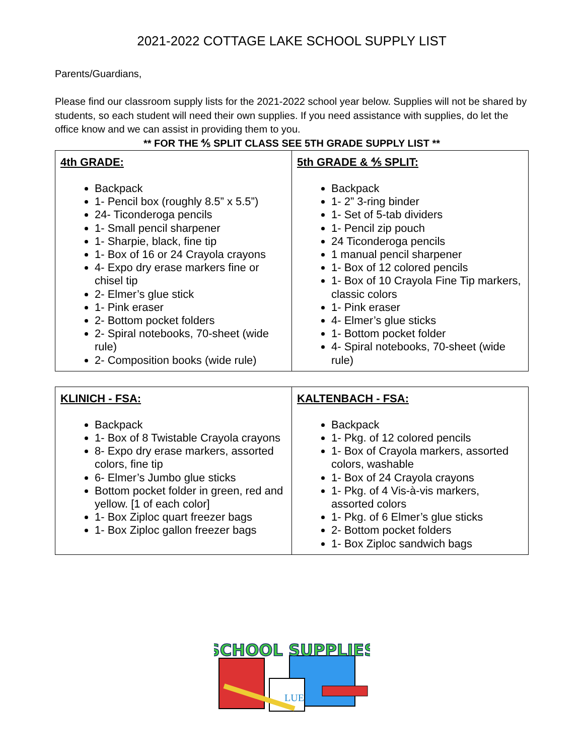2021-2022 COTTAGE LAKE SCHOOL SUPPLY LIST
Parents/Guardians,
Please find our classroom supply lists for the 2021-2022 school year below. Supplies will not be shared by students, so each student will need their own supplies. If you need assistance with supplies, do let the office know and we can assist in providing them to you.
** FOR THE ⅘ SPLIT CLASS SEE 5TH GRADE SUPPLY LIST **
| 4th GRADE: Backpack 1- Pencil box (roughly 8.5” x 5.5”) 24- Ticonderoga pencils 1- Small pencil sharpener 1- Sharpie, black, fine tip 1- Box of 16 or 24 Crayola crayons 4- Expo dry erase markers fine or chisel tip 2- Elmer’s glue stick 1- Pink eraser 2- Bottom pocket folders 2- Spiral notebooks, 70-sheet (wide rule) 2- Composition books (wide rule) | 5th GRADE & ⅘ SPLIT: Backpack 1- 2” 3-ring binder 1- Set of 5-tab dividers 1- Pencil zip pouch 24 Ticonderoga pencils 1 manual pencil sharpener 1- Box of 12 colored pencils 1- Box of 10 Crayola Fine Tip markers, classic colors 1- Pink eraser 4- Elmer’s glue sticks 1- Bottom pocket folder 4- Spiral notebooks, 70-sheet (wide rule) |
| KLINICH - FSA: Backpack 1- Box of 8 Twistable Crayola crayons 8- Expo dry erase markers, assorted colors, fine tip 6- Elmer’s Jumbo glue sticks Bottom pocket folder in green, red and yellow. [1 of each color] 1- Box Ziploc quart freezer bags 1- Box Ziploc gallon freezer bags | KALTENBACH - FSA: Backpack 1- Pkg. of 12 colored pencils 1- Box of Crayola markers, assorted colors, washable 1- Box of 24 Crayola crayons 1- Pkg. of 4 Vis-à-vis markers, assorted colors 1- Pkg. of 6 Elmer’s glue sticks 2- Bottom pocket folders 1- Box Ziploc sandwich bags |
LUE
SCHOOL SUPPLIES